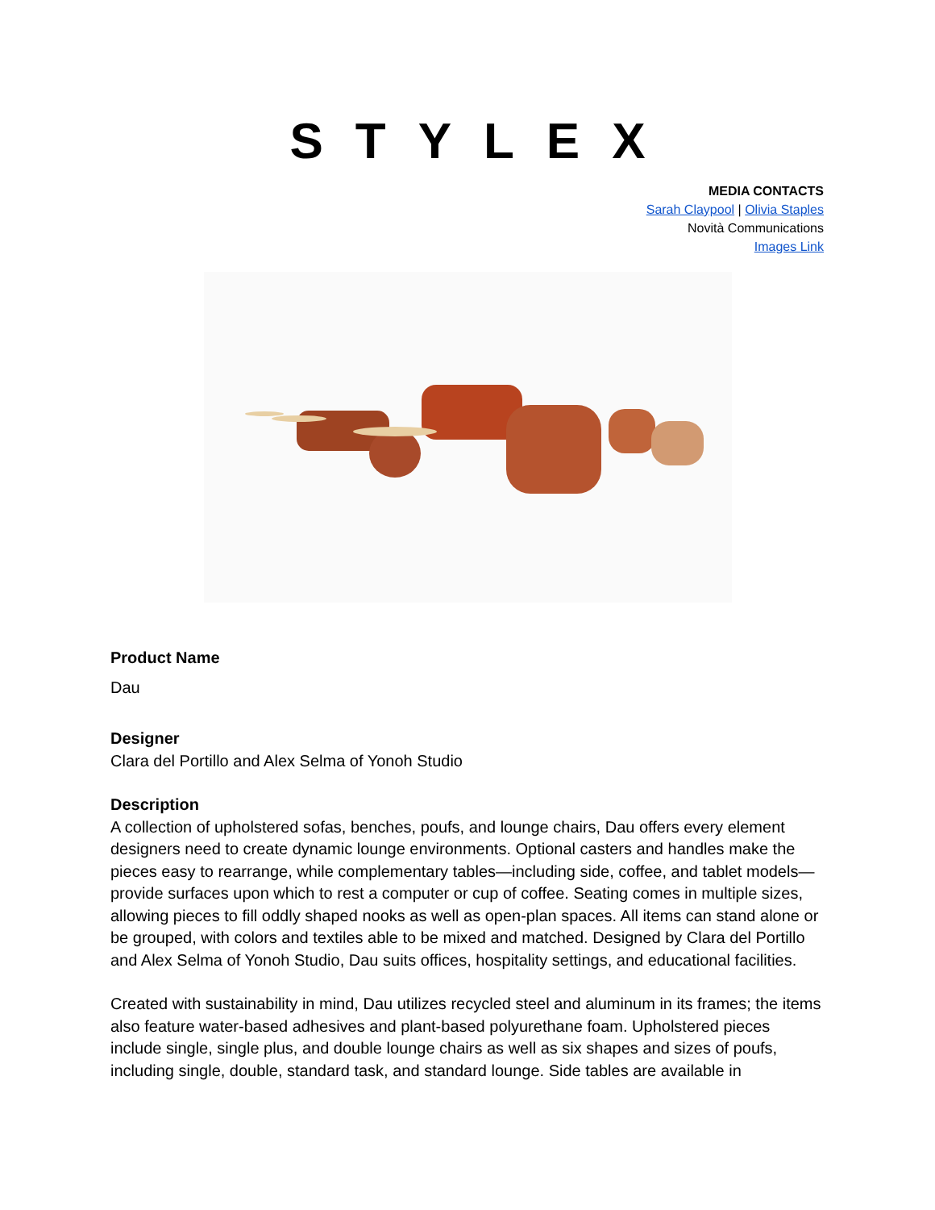STYLEX
MEDIA CONTACTS
Sarah Claypool | Olivia Staples
Novità Communications
Images Link
Product Name
Dau
Designer
Clara del Portillo and Alex Selma of Yonoh Studio
Description
A collection of upholstered sofas, benches, poufs, and lounge chairs, Dau offers every element designers need to create dynamic lounge environments. Optional casters and handles make the pieces easy to rearrange, while complementary tables—including side, coffee, and tablet models—provide surfaces upon which to rest a computer or cup of coffee. Seating comes in multiple sizes, allowing pieces to fill oddly shaped nooks as well as open-plan spaces. All items can stand alone or be grouped, with colors and textiles able to be mixed and matched. Designed by Clara del Portillo and Alex Selma of Yonoh Studio, Dau suits offices, hospitality settings, and educational facilities.
Created with sustainability in mind, Dau utilizes recycled steel and aluminum in its frames; the items also feature water-based adhesives and plant-based polyurethane foam. Upholstered pieces include single, single plus, and double lounge chairs as well as six shapes and sizes of poufs, including single, double, standard task, and standard lounge. Side tables are available in